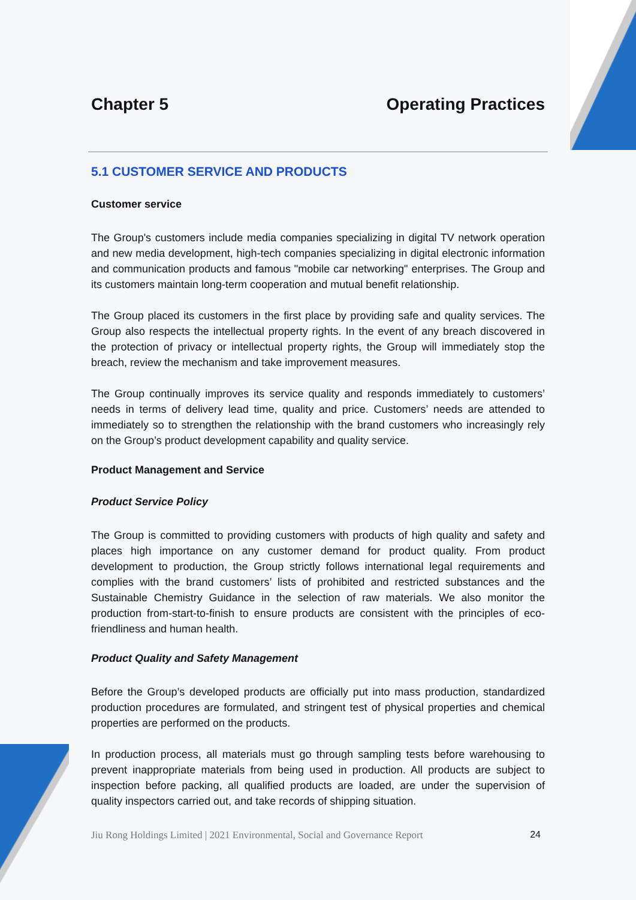Chapter 5 Operating Practices
5.1 CUSTOMER SERVICE AND PRODUCTS
Customer service
The Group's customers include media companies specializing in digital TV network operation and new media development, high-tech companies specializing in digital electronic information and communication products and famous "mobile car networking" enterprises. The Group and its customers maintain long-term cooperation and mutual benefit relationship.
The Group placed its customers in the first place by providing safe and quality services. The Group also respects the intellectual property rights. In the event of any breach discovered in the protection of privacy or intellectual property rights, the Group will immediately stop the breach, review the mechanism and take improvement measures.
The Group continually improves its service quality and responds immediately to customers’ needs in terms of delivery lead time, quality and price. Customers’ needs are attended to immediately so to strengthen the relationship with the brand customers who increasingly rely on the Group’s product development capability and quality service.
Product Management and Service
Product Service Policy
The Group is committed to providing customers with products of high quality and safety and places high importance on any customer demand for product quality. From product development to production, the Group strictly follows international legal requirements and complies with the brand customers’ lists of prohibited and restricted substances and the Sustainable Chemistry Guidance in the selection of raw materials. We also monitor the production from-start-to-finish to ensure products are consistent with the principles of eco-friendliness and human health.
Product Quality and Safety Management
Before the Group’s developed products are officially put into mass production, standardized production procedures are formulated, and stringent test of physical properties and chemical properties are performed on the products.
In production process, all materials must go through sampling tests before warehousing to prevent inappropriate materials from being used in production. All products are subject to inspection before packing, all qualified products are loaded, are under the supervision of quality inspectors carried out, and take records of shipping situation.
Jiu Rong Holdings Limited | 2021 Environmental, Social and Governance Report 24